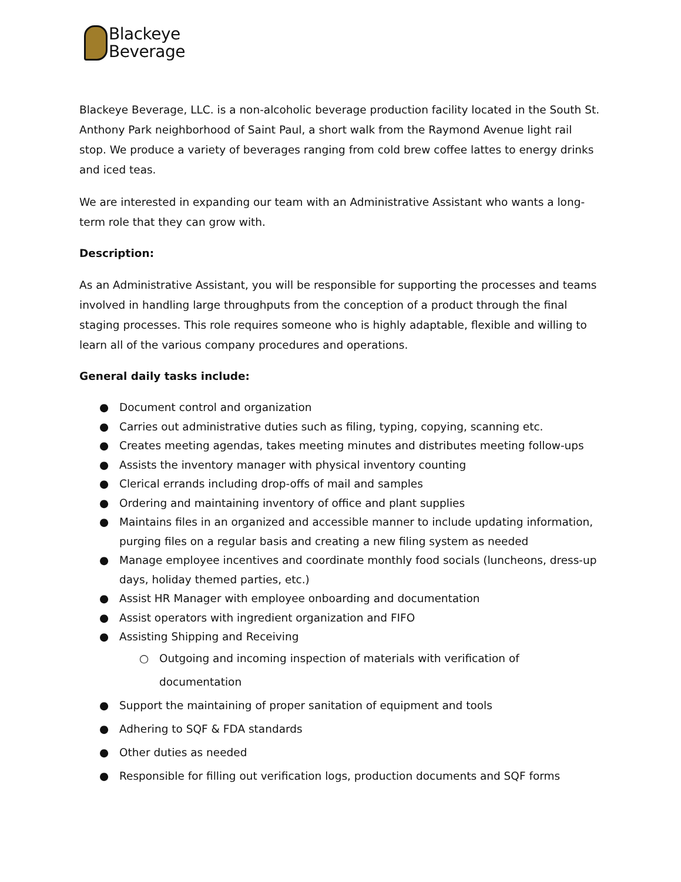Blackeye
Beverage
Blackeye Beverage, LLC. is a non-alcoholic beverage production facility located in the South St. Anthony Park neighborhood of Saint Paul, a short walk from the Raymond Avenue light rail stop. We produce a variety of beverages ranging from cold brew coffee lattes to energy drinks and iced teas.
We are interested in expanding our team with an Administrative Assistant who wants a long-term role that they can grow with.
Description:
As an Administrative Assistant, you will be responsible for supporting the processes and teams involved in handling large throughputs from the conception of a product through the final staging processes. This role requires someone who is highly adaptable, flexible and willing to learn all of the various company procedures and operations.
General daily tasks include:
● Document control and organization
● Carries out administrative duties such as filing, typing, copying, scanning etc.
● Creates meeting agendas, takes meeting minutes and distributes meeting follow-ups
● Assists the inventory manager with physical inventory counting
● Clerical errands including drop-offs of mail and samples
● Ordering and maintaining inventory of office and plant supplies
● Maintains files in an organized and accessible manner to include updating information, purging files on a regular basis and creating a new filing system as needed
● Manage employee incentives and coordinate monthly food socials (luncheons, dress-up days, holiday themed parties, etc.)
● Assist HR Manager with employee onboarding and documentation
● Assist operators with ingredient organization and FIFO
● Assisting Shipping and Receiving
○ Outgoing and incoming inspection of materials with verification of documentation
● Support the maintaining of proper sanitation of equipment and tools
● Adhering to SQF & FDA standards
● Other duties as needed
● Responsible for filling out verification logs, production documents and SQF forms